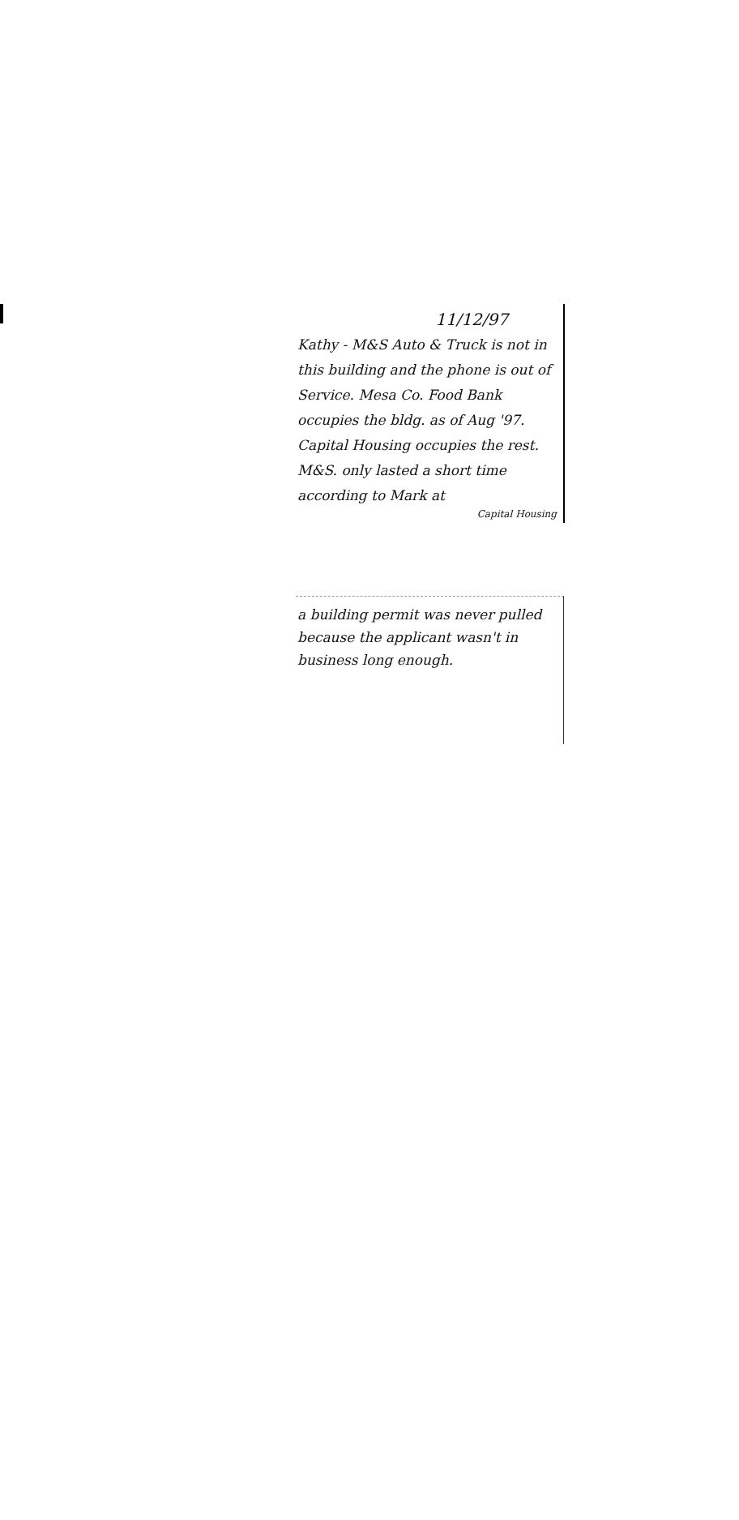11/12/97
Kathy - M&S Auto & Truck is not in this building and the phone is out of Service. Mesa Co. Food Bank occupies the bldg. as of Aug '97. Capital Housing occupies the rest. M&S. only lasted a short time according to Mark at
Capital Housing
a building permit was never pulled because the applicant wasn't in business long enough.